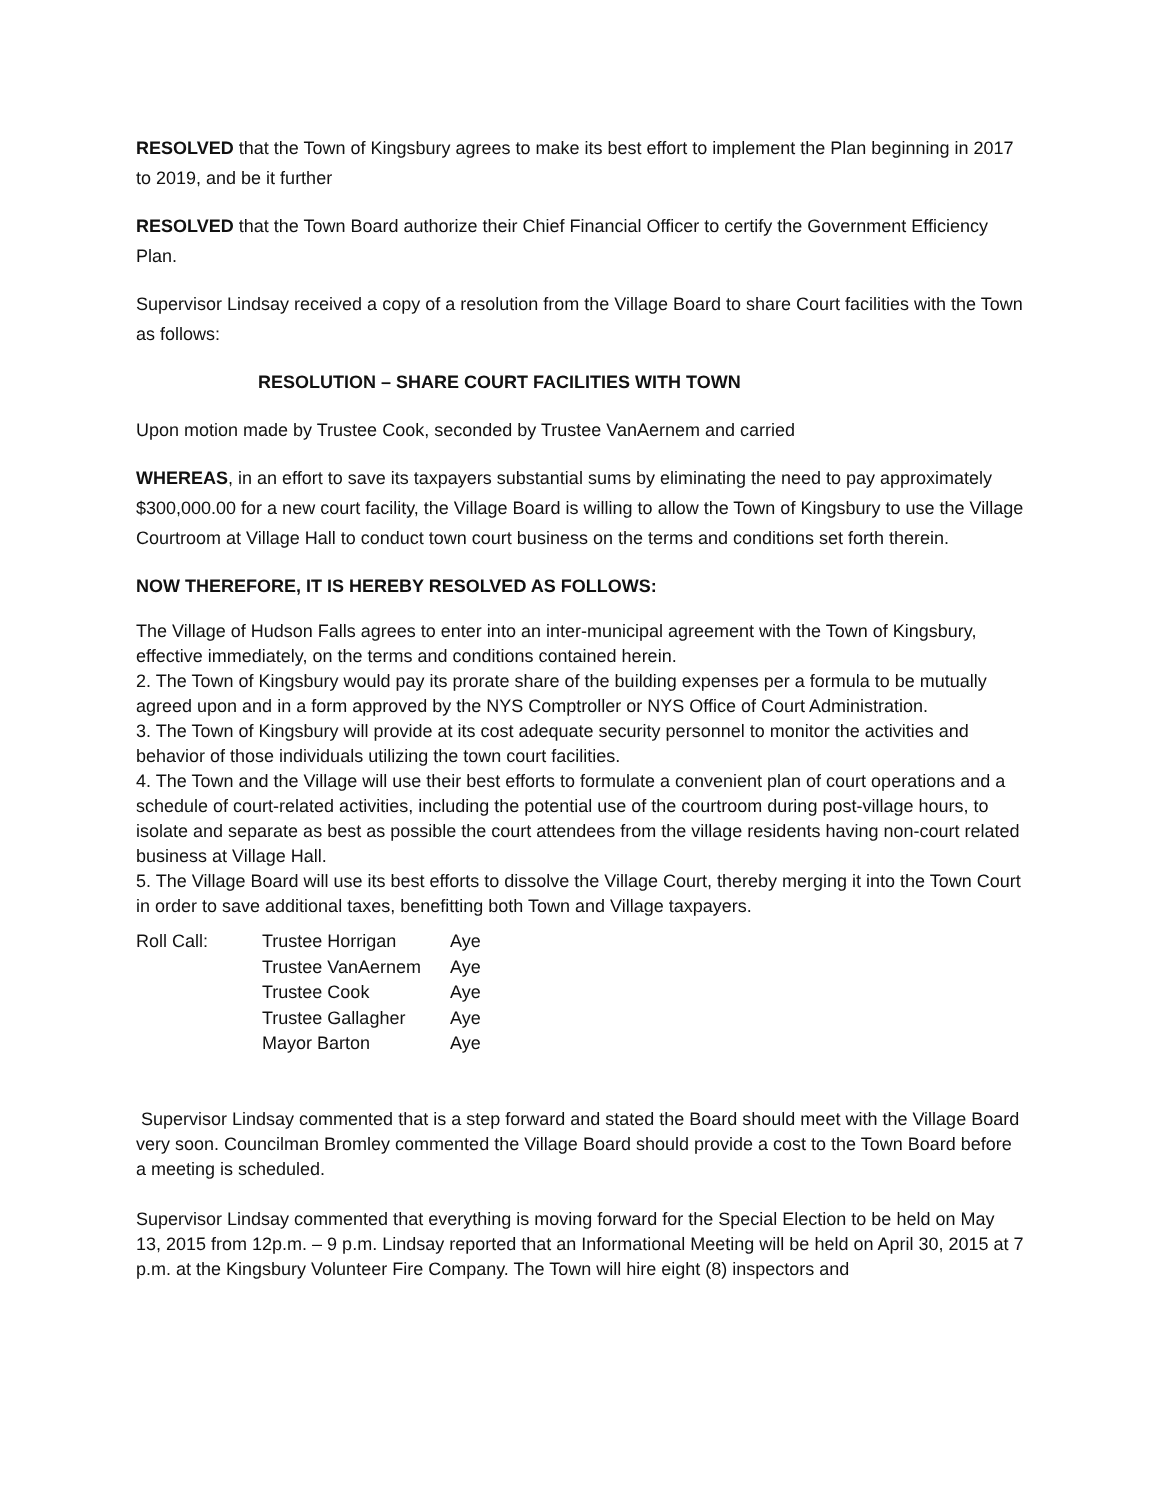RESOLVED that the Town of Kingsbury agrees to make its best effort to implement the Plan beginning in 2017 to 2019, and be it further
RESOLVED that the Town Board authorize their Chief Financial Officer to certify the Government Efficiency Plan.
Supervisor Lindsay received a copy of a resolution from the Village Board to share Court facilities with the Town as follows:
RESOLUTION – SHARE COURT FACILITIES WITH TOWN
Upon motion made by Trustee Cook, seconded by Trustee VanAernem and carried
WHEREAS, in an effort to save its taxpayers substantial sums by eliminating the need to pay approximately $300,000.00 for a new court facility, the Village Board is willing to allow the Town of Kingsbury to use the Village Courtroom at Village Hall to conduct town court business on the terms and conditions set forth therein.
NOW THEREFORE, IT IS HEREBY RESOLVED AS FOLLOWS:
The Village of Hudson Falls agrees to enter into an inter-municipal agreement with the Town of Kingsbury, effective immediately, on the terms and conditions contained herein.
2. The Town of Kingsbury would pay its prorate share of the building expenses per a formula to be mutually agreed upon and in a form approved by the NYS Comptroller or NYS Office of Court Administration.
3. The Town of Kingsbury will provide at its cost adequate security personnel to monitor the activities and behavior of those individuals utilizing the town court facilities.
4. The Town and the Village will use their best efforts to formulate a convenient plan of court operations and a schedule of court-related activities, including the potential use of the courtroom during post-village hours, to isolate and separate as best as possible the court attendees from the village residents having non-court related business at Village Hall.
5. The Village Board will use its best efforts to dissolve the Village Court, thereby merging it into the Town Court in order to save additional taxes, benefitting both Town and Village taxpayers.
| Roll Call: | Trustee Horrigan | Aye |
| | Trustee VanAernem | Aye |
| | Trustee Cook | Aye |
| | Trustee Gallagher | Aye |
| | Mayor Barton | Aye |
Supervisor Lindsay commented that is a step forward and stated the Board should meet with the Village Board very soon. Councilman Bromley commented the Village Board should provide a cost to the Town Board before a meeting is scheduled.
Supervisor Lindsay commented that everything is moving forward for the Special Election to be held on May 13, 2015 from 12p.m. – 9 p.m. Lindsay reported that an Informational Meeting will be held on April 30, 2015 at 7 p.m. at the Kingsbury Volunteer Fire Company. The Town will hire eight (8) inspectors and